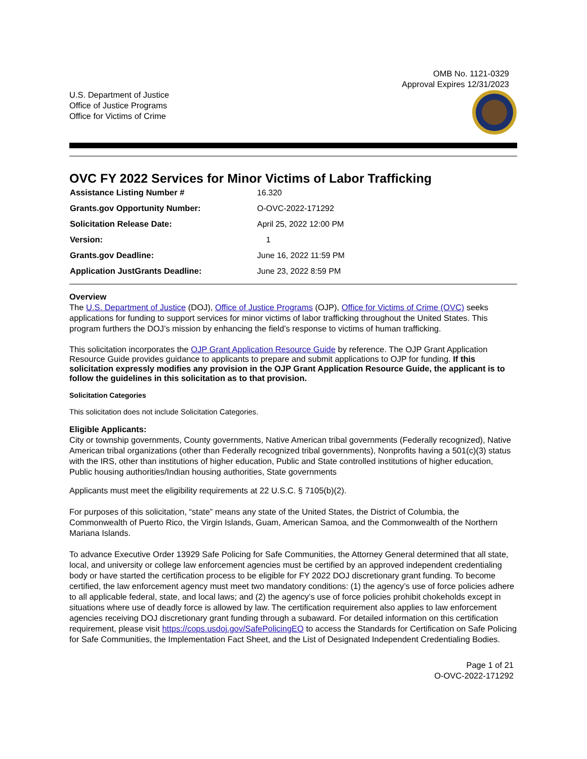OMB No. 1121-0329
Approval Expires 12/31/2023
U.S. Department of Justice
Office of Justice Programs
Office for Victims of Crime
OVC FY 2022 Services for Minor Victims of Labor Trafficking
| Assistance Listing Number # | 16.320 |
| Grants.gov Opportunity Number: | O-OVC-2022-171292 |
| Solicitation Release Date: | April 25, 2022 12:00 PM |
| Version: | 1 |
| Grants.gov Deadline: | June 16, 2022 11:59 PM |
| Application JustGrants Deadline: | June 23, 2022 8:59 PM |
Overview
The U.S. Department of Justice (DOJ), Office of Justice Programs (OJP), Office for Victims of Crime (OVC) seeks applications for funding to support services for minor victims of labor trafficking throughout the United States. This program furthers the DOJ’s mission by enhancing the field’s response to victims of human trafficking.
This solicitation incorporates the OJP Grant Application Resource Guide by reference. The OJP Grant Application Resource Guide provides guidance to applicants to prepare and submit applications to OJP for funding. If this solicitation expressly modifies any provision in the OJP Grant Application Resource Guide, the applicant is to follow the guidelines in this solicitation as to that provision.
Solicitation Categories
This solicitation does not include Solicitation Categories.
Eligible Applicants:
City or township governments, County governments, Native American tribal governments (Federally recognized), Native American tribal organizations (other than Federally recognized tribal governments), Nonprofits having a 501(c)(3) status with the IRS, other than institutions of higher education, Public and State controlled institutions of higher education, Public housing authorities/Indian housing authorities, State governments
Applicants must meet the eligibility requirements at 22 U.S.C. § 7105(b)(2).
For purposes of this solicitation, “state” means any state of the United States, the District of Columbia, the Commonwealth of Puerto Rico, the Virgin Islands, Guam, American Samoa, and the Commonwealth of the Northern Mariana Islands.
To advance Executive Order 13929 Safe Policing for Safe Communities, the Attorney General determined that all state, local, and university or college law enforcement agencies must be certified by an approved independent credentialing body or have started the certification process to be eligible for FY 2022 DOJ discretionary grant funding. To become certified, the law enforcement agency must meet two mandatory conditions: (1) the agency’s use of force policies adhere to all applicable federal, state, and local laws; and (2) the agency’s use of force policies prohibit chokeholds except in situations where use of deadly force is allowed by law. The certification requirement also applies to law enforcement agencies receiving DOJ discretionary grant funding through a subaward. For detailed information on this certification requirement, please visit https://cops.usdoj.gov/SafePolicingEO to access the Standards for Certification on Safe Policing for Safe Communities, the Implementation Fact Sheet, and the List of Designated Independent Credentialing Bodies.
Page 1 of 21
O-OVC-2022-171292